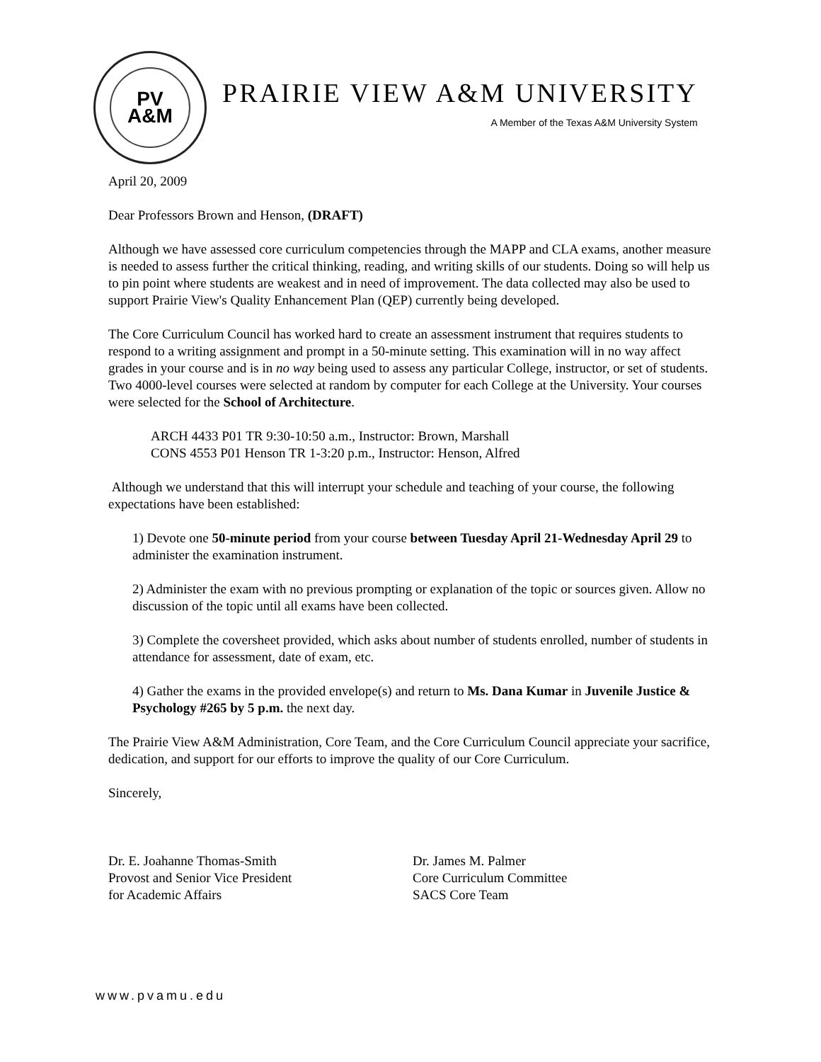PV
A&M
PRAIRIE VIEW A&M UNIVERSITY
A Member of the Texas A&M University System
April 20, 2009
Dear Professors Brown and Henson, (DRAFT)
Although we have assessed core curriculum competencies through the MAPP and CLA exams, another measure is needed to assess further the critical thinking, reading, and writing skills of our students. Doing so will help us to pin point where students are weakest and in need of improvement. The data collected may also be used to support Prairie View's Quality Enhancement Plan (QEP) currently being developed.
The Core Curriculum Council has worked hard to create an assessment instrument that requires students to respond to a writing assignment and prompt in a 50-minute setting. This examination will in no way affect grades in your course and is in no way being used to assess any particular College, instructor, or set of students. Two 4000-level courses were selected at random by computer for each College at the University. Your courses were selected for the School of Architecture.
ARCH 4433 P01 TR 9:30-10:50 a.m., Instructor: Brown, Marshall
CONS 4553 P01 Henson TR 1-3:20 p.m., Instructor: Henson, Alfred
Although we understand that this will interrupt your schedule and teaching of your course, the following expectations have been established:
1) Devote one 50-minute period from your course between Tuesday April 21-Wednesday April 29 to administer the examination instrument.
2) Administer the exam with no previous prompting or explanation of the topic or sources given. Allow no discussion of the topic until all exams have been collected.
3) Complete the coversheet provided, which asks about number of students enrolled, number of students in attendance for assessment, date of exam, etc.
4) Gather the exams in the provided envelope(s) and return to Ms. Dana Kumar in Juvenile Justice & Psychology #265 by 5 p.m. the next day.
The Prairie View A&M Administration, Core Team, and the Core Curriculum Council appreciate your sacrifice, dedication, and support for our efforts to improve the quality of our Core Curriculum.
Sincerely,
Dr. E. Joahanne Thomas-Smith
Provost and Senior Vice President
for Academic Affairs
Dr. James M. Palmer
Core Curriculum Committee
SACS Core Team
www.pvamu.edu